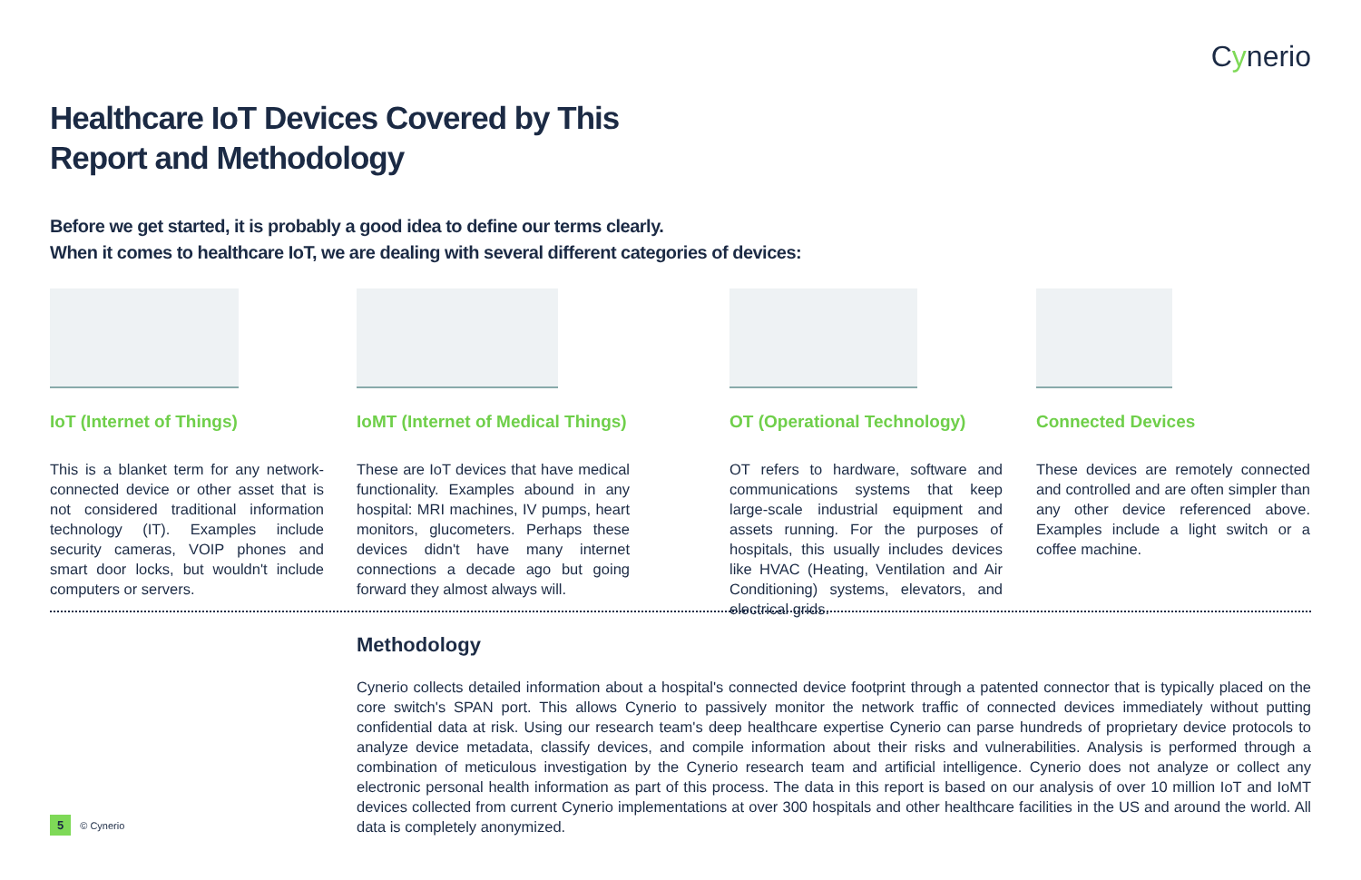Cynerio
Healthcare IoT Devices Covered by This
Report and Methodology
Before we get started, it is probably a good idea to define our terms clearly.
When it comes to healthcare IoT, we are dealing with several different categories of devices:
IoT (Internet of Things)
This is a blanket term for any network-connected device or other asset that is not considered traditional information technology (IT). Examples include security cameras, VOIP phones and smart door locks, but wouldn't include computers or servers.
IoMT (Internet of Medical Things)
These are IoT devices that have medical functionality. Examples abound in any hospital: MRI machines, IV pumps, heart monitors, glucometers. Perhaps these devices didn't have many internet connections a decade ago but going forward they almost always will.
OT (Operational Technology)
OT refers to hardware, software and communications systems that keep large-scale industrial equipment and assets running. For the purposes of hospitals, this usually includes devices like HVAC (Heating, Ventilation and Air Conditioning) systems, elevators, and electrical grids.
Connected Devices
These devices are remotely connected and controlled and are often simpler than any other device referenced above. Examples include a light switch or a coffee machine.
Methodology
Cynerio collects detailed information about a hospital's connected device footprint through a patented connector that is typically placed on the core switch's SPAN port. This allows Cynerio to passively monitor the network traffic of connected devices immediately without putting confidential data at risk. Using our research team's deep healthcare expertise Cynerio can parse hundreds of proprietary device protocols to analyze device metadata, classify devices, and compile information about their risks and vulnerabilities. Analysis is performed through a combination of meticulous investigation by the Cynerio research team and artificial intelligence. Cynerio does not analyze or collect any electronic personal health information as part of this process. The data in this report is based on our analysis of over 10 million IoT and IoMT devices collected from current Cynerio implementations at over 300 hospitals and other healthcare facilities in the US and around the world. All data is completely anonymized.
5 © Cynerio